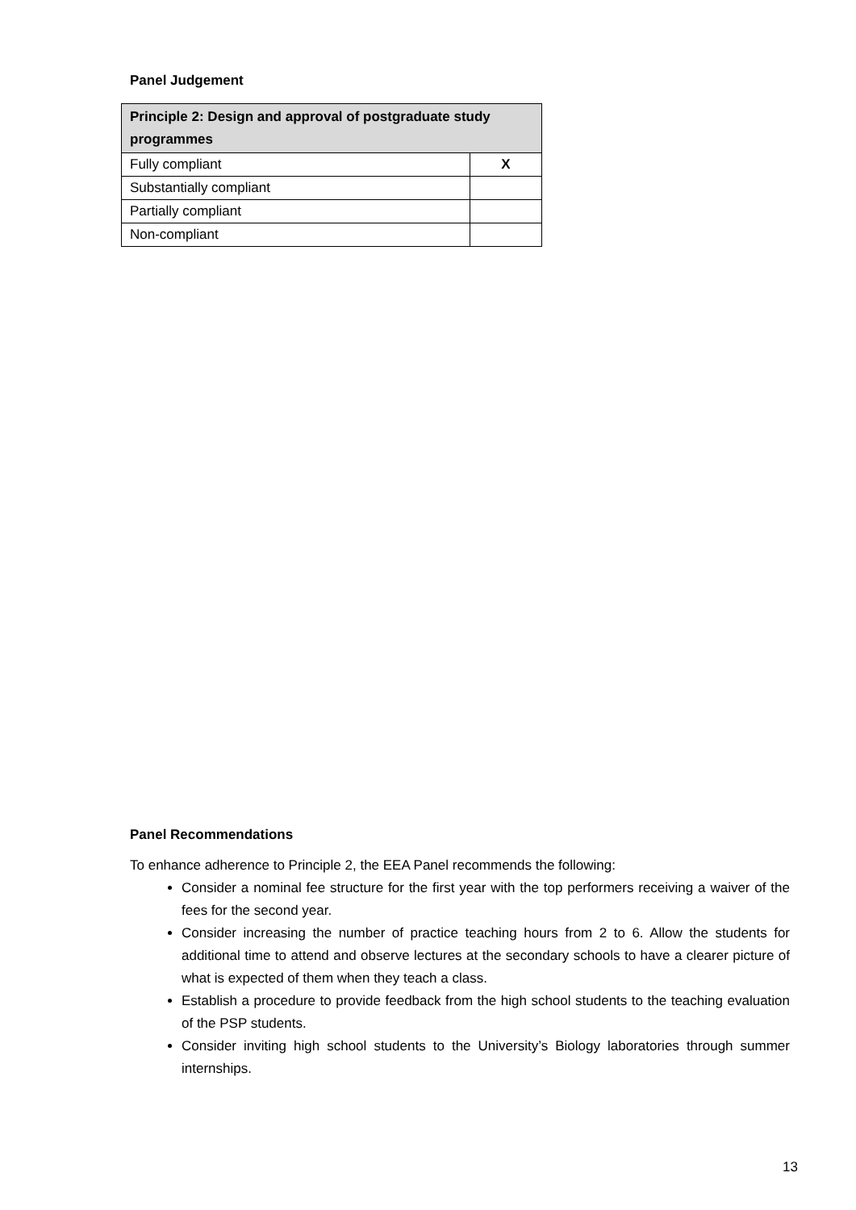Panel Judgement
| Principle 2: Design and approval of postgraduate study programmes | |
| --- | --- |
| Fully compliant | X |
| Substantially compliant | |
| Partially compliant | |
| Non-compliant | |
Panel Recommendations
To enhance adherence to Principle 2, the EEA Panel recommends the following:
Consider a nominal fee structure for the first year with the top performers receiving a waiver of the fees for the second year.
Consider increasing the number of practice teaching hours from 2 to 6. Allow the students for additional time to attend and observe lectures at the secondary schools to have a clearer picture of what is expected of them when they teach a class.
Establish a procedure to provide feedback from the high school students to the teaching evaluation of the PSP students.
Consider inviting high school students to the University’s Biology laboratories through summer internships.
13